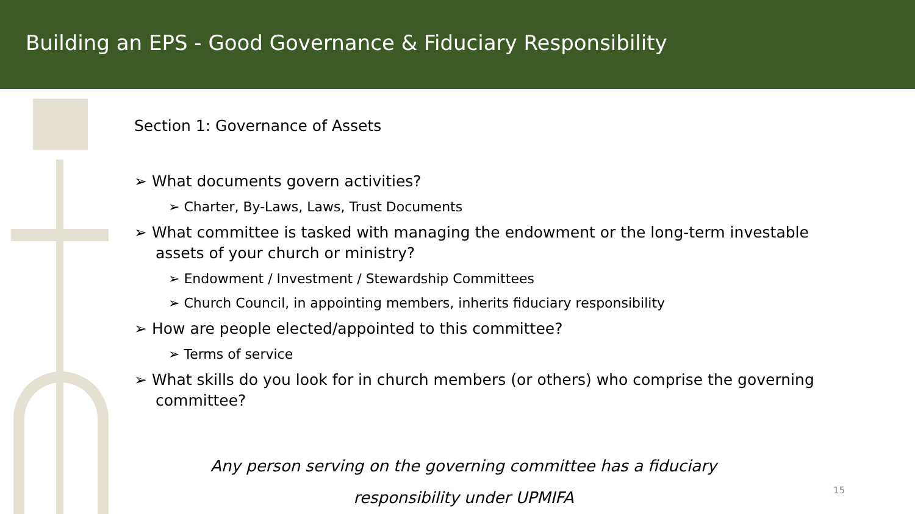Building an EPS - Good Governance & Fiduciary Responsibility
Section 1: Governance of Assets
➢ What documents govern activities?
➢ Charter, By-Laws, Laws, Trust Documents
➢ What committee is tasked with managing the endowment or the long-term investable assets of your church or ministry?
➢ Endowment / Investment / Stewardship Committees
➢ Church Council, in appointing members, inherits fiduciary responsibility
➢ How are people elected/appointed to this committee?
➢ Terms of service
➢ What skills do you look for in church members (or others) who comprise the governing committee?
Any person serving on the governing committee has a fiduciary
responsibility under UPMIFA
15